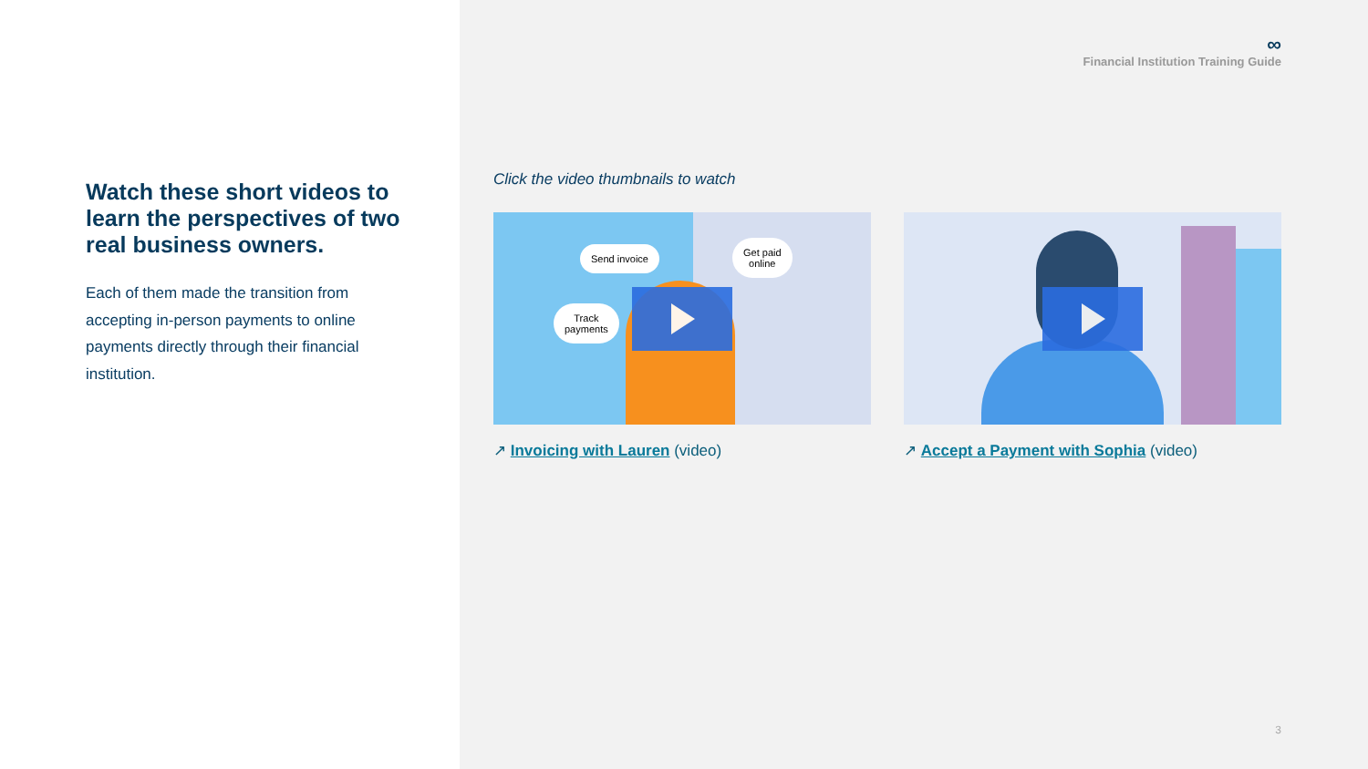Watch these short videos to learn the perspectives of two real business owners.
Each of them made the transition from accepting in-person payments to online payments directly through their financial institution.
∞
Financial Institution Training Guide
Click the video thumbnails to watch
Send invoice
Get paid
online
Track
payments
↗ Invoicing with Lauren (video)
↗ Accept a Payment with Sophia (video)
3